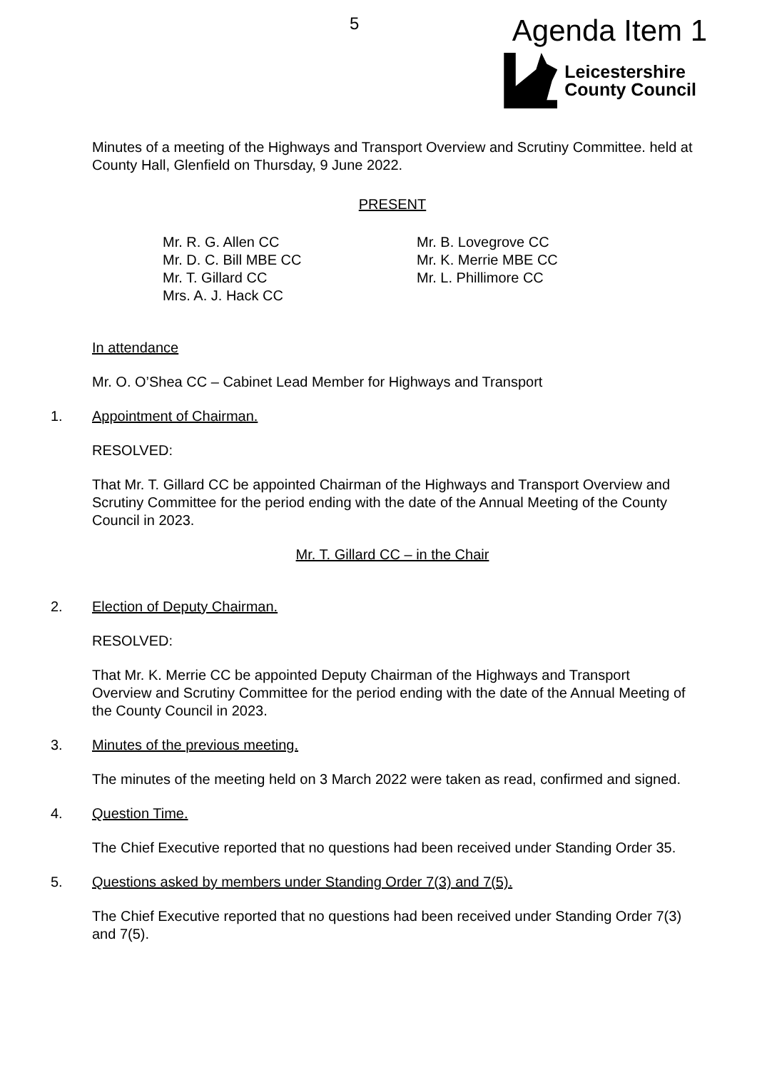5
Agenda Item 1
Leicestershire
County Council
Minutes of a meeting of the Highways and Transport Overview and Scrutiny Committee. held at County Hall, Glenfield on Thursday, 9 June 2022.
PRESENT
Mr. R. G. Allen CC
Mr. D. C. Bill MBE CC
Mr. T. Gillard CC
Mrs. A. J. Hack CC
Mr. B. Lovegrove CC
Mr. K. Merrie MBE CC
Mr. L. Phillimore CC
In attendance
Mr. O. O’Shea CC – Cabinet Lead Member for Highways and Transport
1. Appointment of Chairman.
RESOLVED:
That Mr. T. Gillard CC be appointed Chairman of the Highways and Transport Overview and Scrutiny Committee for the period ending with the date of the Annual Meeting of the County Council in 2023.
Mr. T. Gillard CC – in the Chair
2. Election of Deputy Chairman.
RESOLVED:
That Mr. K. Merrie CC be appointed Deputy Chairman of the Highways and Transport Overview and Scrutiny Committee for the period ending with the date of the Annual Meeting of the County Council in 2023.
3. Minutes of the previous meeting.
The minutes of the meeting held on 3 March 2022 were taken as read, confirmed and signed.
4. Question Time.
The Chief Executive reported that no questions had been received under Standing Order 35.
5. Questions asked by members under Standing Order 7(3) and 7(5).
The Chief Executive reported that no questions had been received under Standing Order 7(3) and 7(5).